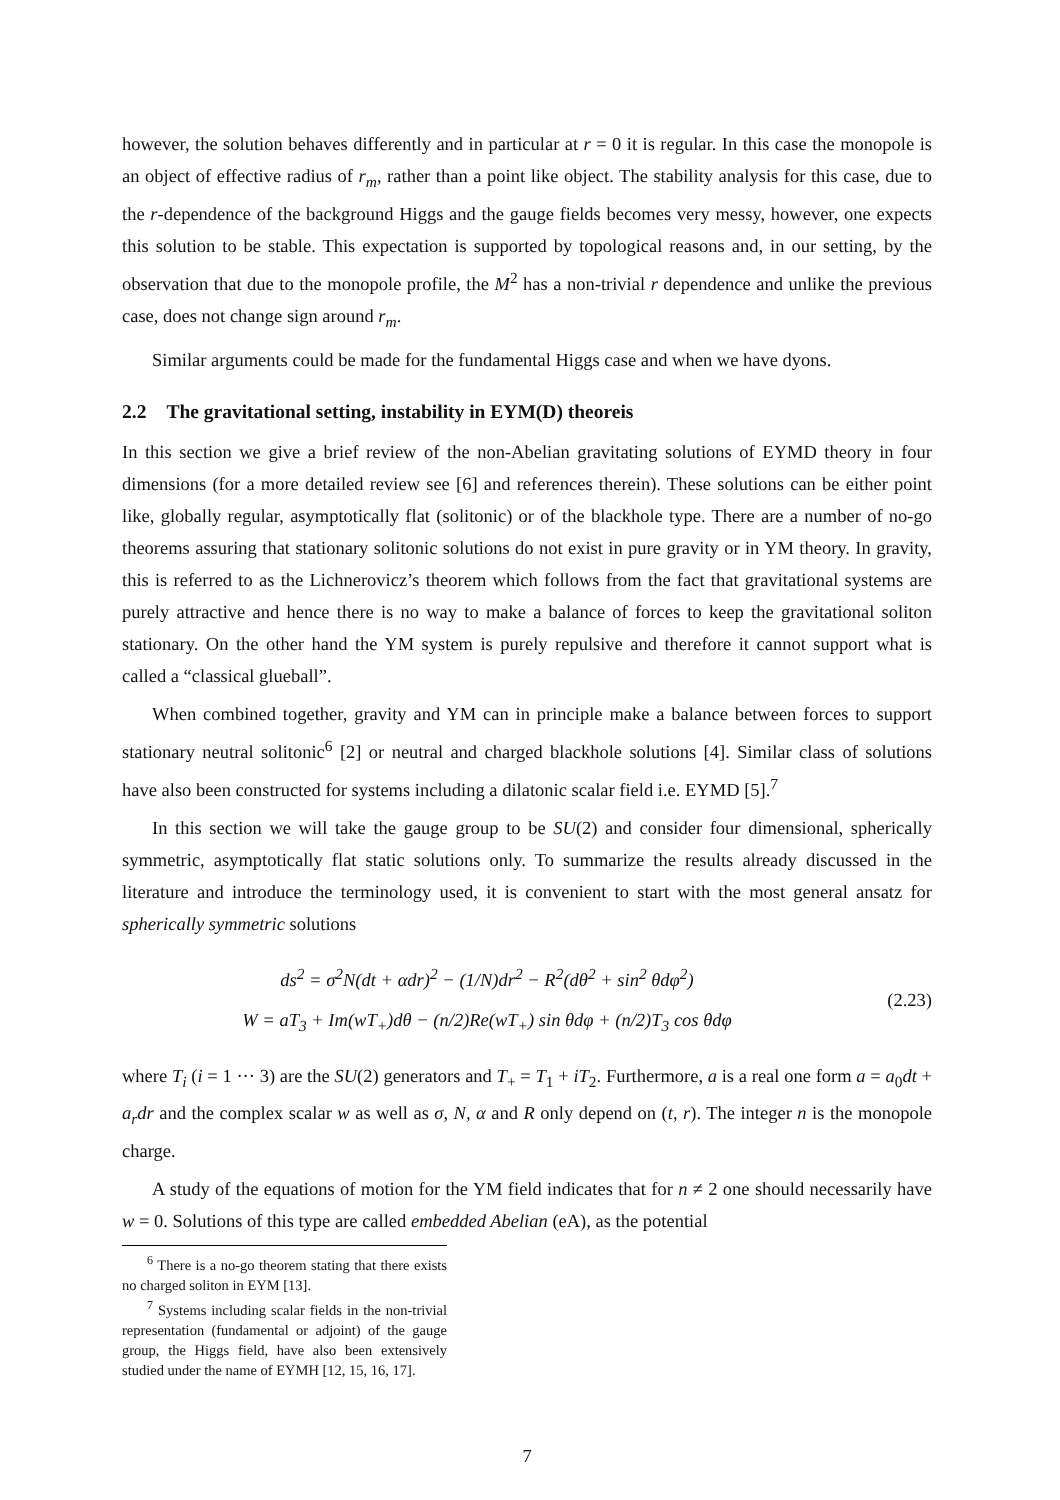however, the solution behaves differently and in particular at r = 0 it is regular. In this case the monopole is an object of effective radius of r<sub>m</sub>, rather than a point like object. The stability analysis for this case, due to the r-dependence of the background Higgs and the gauge fields becomes very messy, however, one expects this solution to be stable. This expectation is supported by topological reasons and, in our setting, by the observation that due to the monopole profile, the M<sup>2</sup> has a non-trivial r dependence and unlike the previous case, does not change sign around r<sub>m</sub>.
Similar arguments could be made for the fundamental Higgs case and when we have dyons.
2.2 The gravitational setting, instability in EYM(D) theoreis
In this section we give a brief review of the non-Abelian gravitating solutions of EYMD theory in four dimensions (for a more detailed review see [6] and references therein). These solutions can be either point like, globally regular, asymptotically flat (solitonic) or of the blackhole type. There are a number of no-go theorems assuring that stationary solitonic solutions do not exist in pure gravity or in YM theory. In gravity, this is referred to as the Lichnerovicz’s theorem which follows from the fact that gravitational systems are purely attractive and hence there is no way to make a balance of forces to keep the gravitational soliton stationary. On the other hand the YM system is purely repulsive and therefore it cannot support what is called a “classical glueball”.
When combined together, gravity and YM can in principle make a balance between forces to support stationary neutral solitonic<sup>6</sup> [2] or neutral and charged blackhole solutions [4]. Similar class of solutions have also been constructed for systems including a dilatonic scalar field i.e. EYMD [5].<sup>7</sup>
In this section we will take the gauge group to be SU(2) and consider four dimensional, spherically symmetric, asymptotically flat static solutions only. To summarize the results already discussed in the literature and introduce the terminology used, it is convenient to start with the most general ansatz for spherically symmetric solutions
ds<sup>2</sup> = σ<sup>2</sup>N(dt + αdr)<sup>2</sup> − (1/N)dr<sup>2</sup> − R<sup>2</sup>(dθ<sup>2</sup> + sin<sup>2</sup> θdφ<sup>2</sup>)
W = aT<sub>3</sub> + Im(wT<sub>+</sub>)dθ − (n/2)Re(wT<sub>+</sub>) sin θdφ + (n/2)T<sub>3</sub> cos θdφ
(2.23)
where T<sub>i</sub> (i = 1 ··· 3) are the SU(2) generators and T<sub>+</sub> = T<sub>1</sub> + iT<sub>2</sub>. Furthermore, a is a real one form a = a<sub>0</sub>dt + a<sub>r</sub>dr and the complex scalar w as well as σ, N, α and R only depend on (t, r). The integer n is the monopole charge.
A study of the equations of motion for the YM field indicates that for n ≠ 2 one should necessarily have w = 0. Solutions of this type are called embedded Abelian (eA), as the potential
<sup>6</sup> There is a no-go theorem stating that there exists no charged soliton in EYM [13].
<sup>7</sup> Systems including scalar fields in the non-trivial representation (fundamental or adjoint) of the gauge group, the Higgs field, have also been extensively studied under the name of EYMH [12, 15, 16, 17].
7